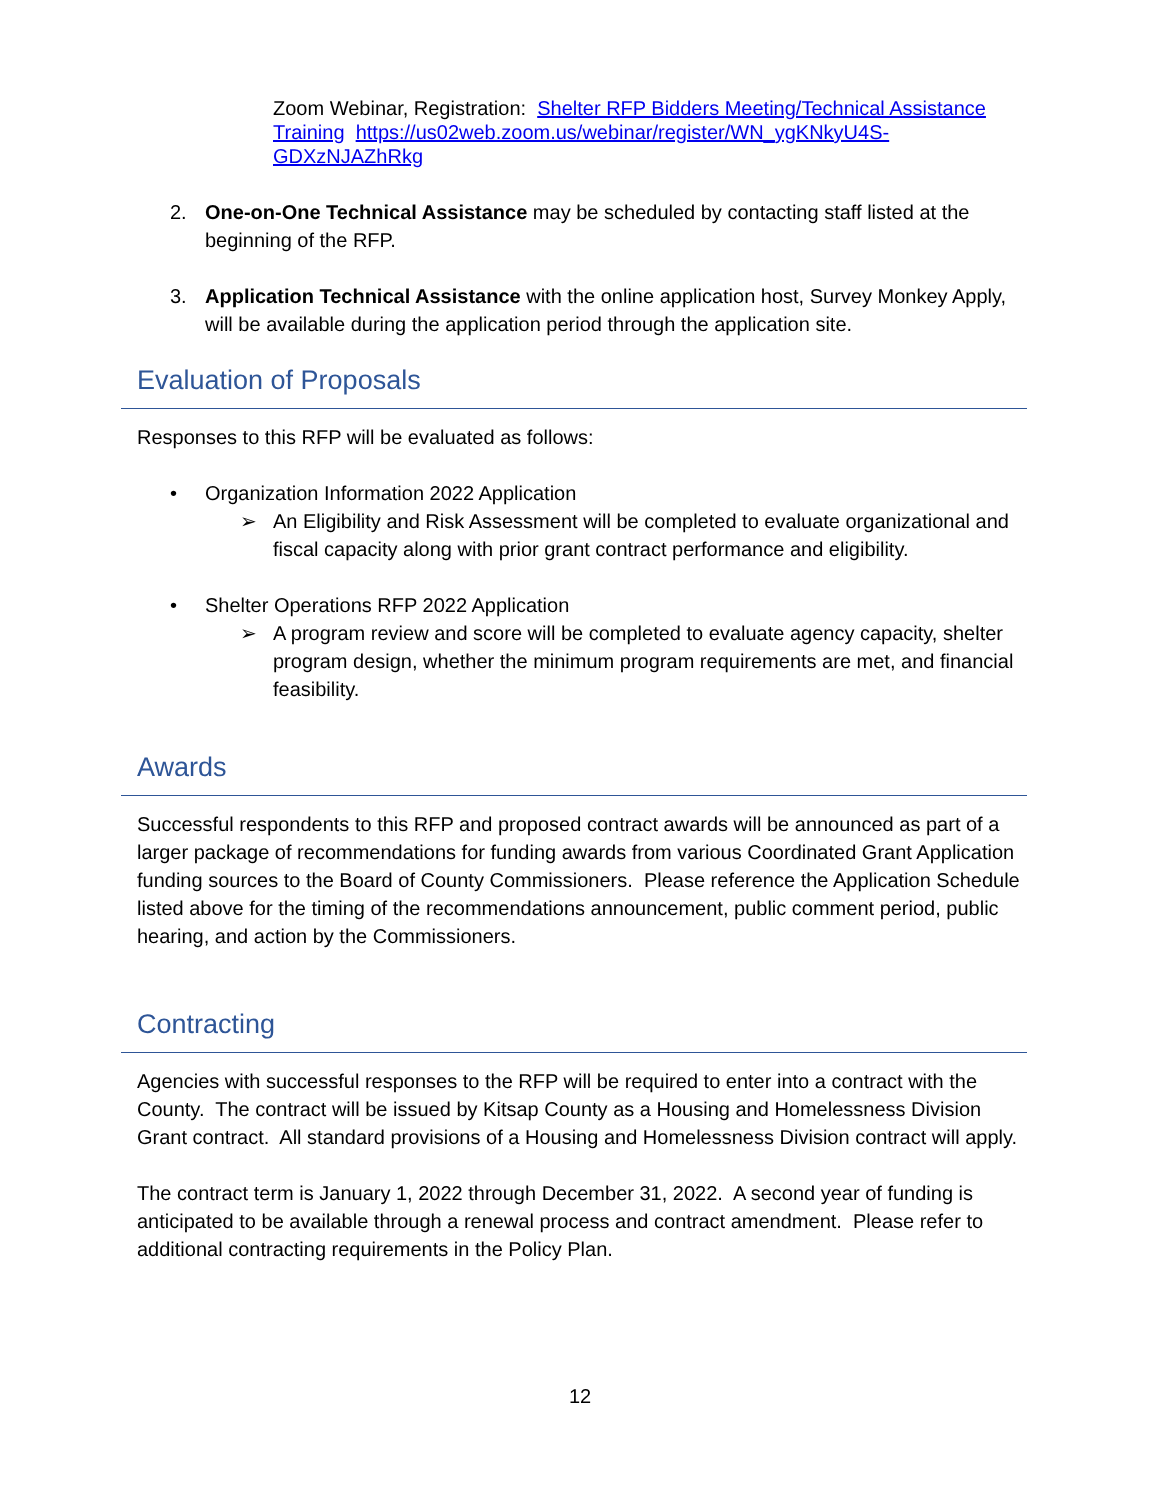Zoom Webinar, Registration: Shelter RFP Bidders Meeting/Technical Assistance Training https://us02web.zoom.us/webinar/register/WN_ygKNkyU4S-GDXzNJAZhRkg
2. One-on-One Technical Assistance may be scheduled by contacting staff listed at the beginning of the RFP.
3. Application Technical Assistance with the online application host, Survey Monkey Apply, will be available during the application period through the application site.
Evaluation of Proposals
Responses to this RFP will be evaluated as follows:
• Organization Information 2022 Application
➢ An Eligibility and Risk Assessment will be completed to evaluate organizational and fiscal capacity along with prior grant contract performance and eligibility.
• Shelter Operations RFP 2022 Application
➢ A program review and score will be completed to evaluate agency capacity, shelter program design, whether the minimum program requirements are met, and financial feasibility.
Awards
Successful respondents to this RFP and proposed contract awards will be announced as part of a larger package of recommendations for funding awards from various Coordinated Grant Application funding sources to the Board of County Commissioners. Please reference the Application Schedule listed above for the timing of the recommendations announcement, public comment period, public hearing, and action by the Commissioners.
Contracting
Agencies with successful responses to the RFP will be required to enter into a contract with the County. The contract will be issued by Kitsap County as a Housing and Homelessness Division Grant contract. All standard provisions of a Housing and Homelessness Division contract will apply.
The contract term is January 1, 2022 through December 31, 2022. A second year of funding is anticipated to be available through a renewal process and contract amendment. Please refer to additional contracting requirements in the Policy Plan.
12